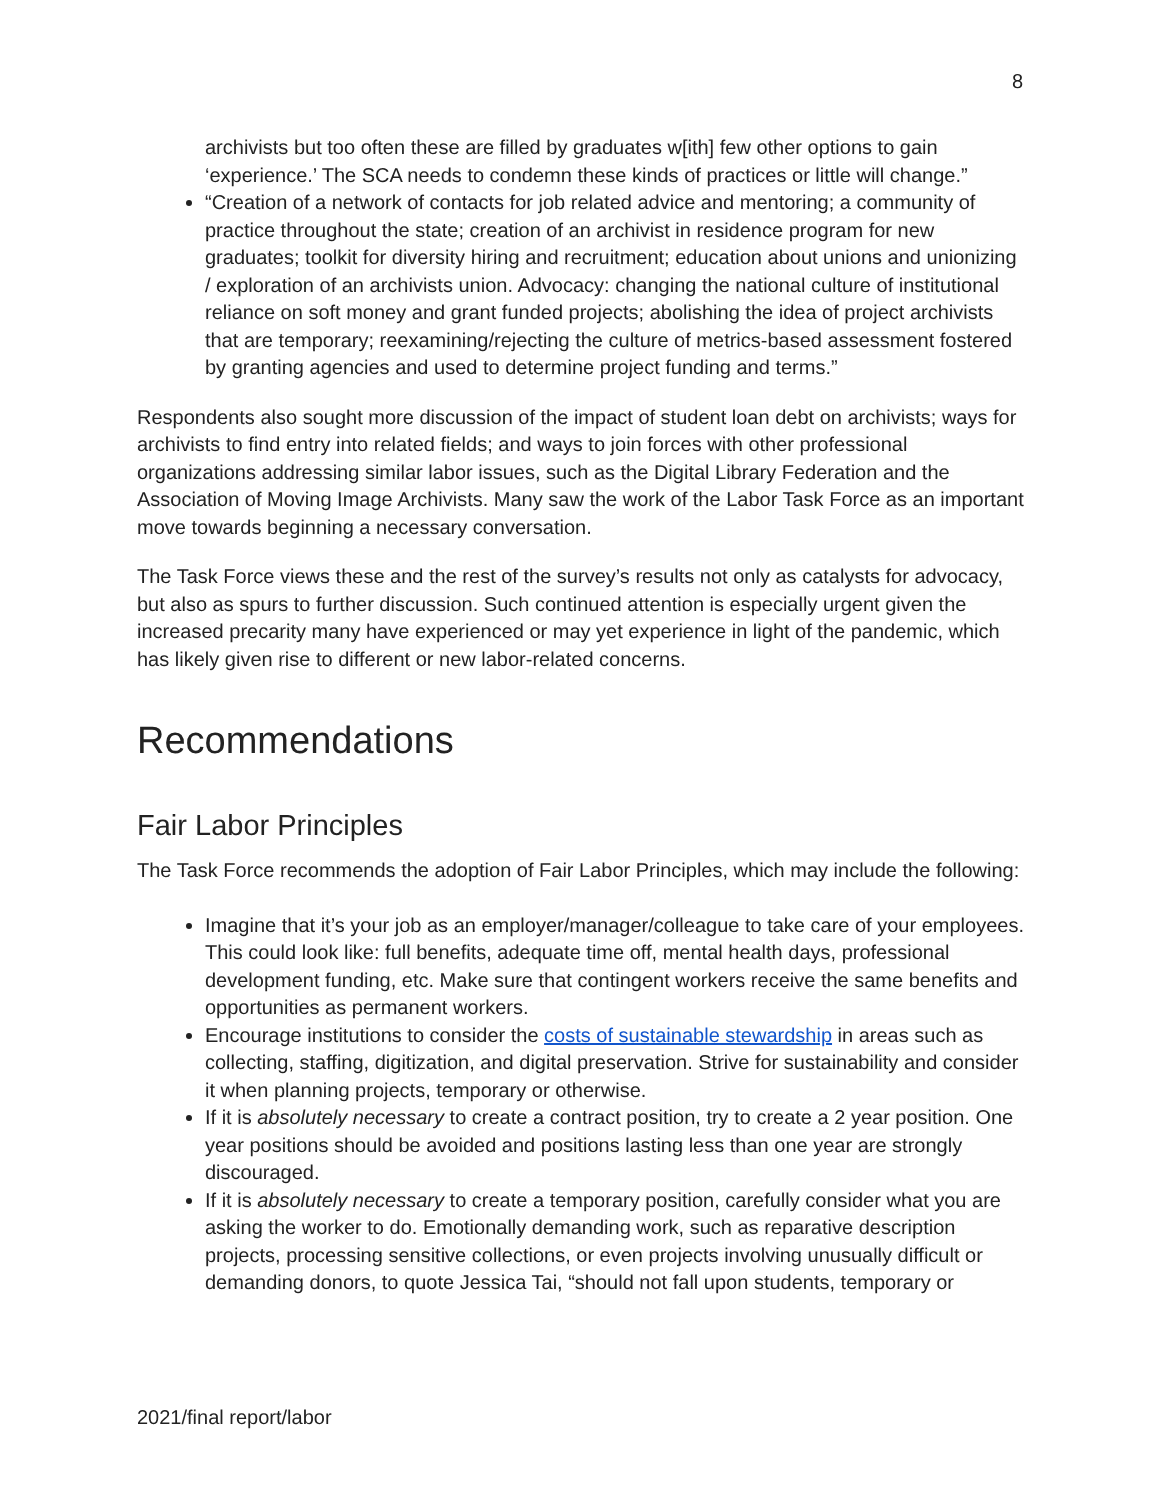8
archivists but too often these are filled by graduates w[ith] few other options to gain ‘experience.’ The SCA needs to condemn these kinds of practices or little will change.”
“Creation of a network of contacts for job related advice and mentoring; a community of practice throughout the state; creation of an archivist in residence program for new graduates; toolkit for diversity hiring and recruitment; education about unions and unionizing / exploration of an archivists union. Advocacy: changing the national culture of institutional reliance on soft money and grant funded projects; abolishing the idea of project archivists that are temporary; reexamining/rejecting the culture of metrics-based assessment fostered by granting agencies and used to determine project funding and terms.”
Respondents also sought more discussion of the impact of student loan debt on archivists; ways for archivists to find entry into related fields; and ways to join forces with other professional organizations addressing similar labor issues, such as the Digital Library Federation and the Association of Moving Image Archivists. Many saw the work of the Labor Task Force as an important move towards beginning a necessary conversation.
The Task Force views these and the rest of the survey’s results not only as catalysts for advocacy, but also as spurs to further discussion. Such continued attention is especially urgent given the increased precarity many have experienced or may yet experience in light of the pandemic, which has likely given rise to different or new labor-related concerns.
Recommendations
Fair Labor Principles
The Task Force recommends the adoption of Fair Labor Principles, which may include the following:
Imagine that it’s your job as an employer/manager/colleague to take care of your employees. This could look like: full benefits, adequate time off, mental health days, professional development funding, etc. Make sure that contingent workers receive the same benefits and opportunities as permanent workers.
Encourage institutions to consider the costs of sustainable stewardship in areas such as collecting, staffing, digitization, and digital preservation. Strive for sustainability and consider it when planning projects, temporary or otherwise.
If it is absolutely necessary to create a contract position, try to create a 2 year position. One year positions should be avoided and positions lasting less than one year are strongly discouraged.
If it is absolutely necessary to create a temporary position, carefully consider what you are asking the worker to do. Emotionally demanding work, such as reparative description projects, processing sensitive collections, or even projects involving unusually difficult or demanding donors, to quote Jessica Tai, “should not fall upon students, temporary or
2021/final report/labor